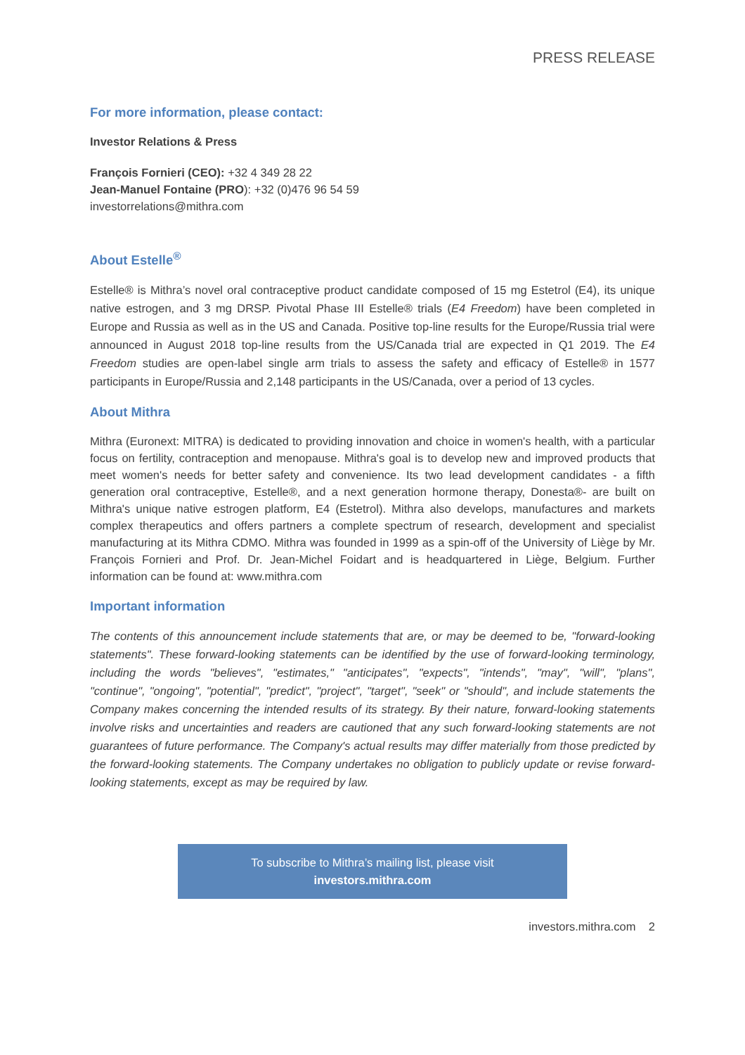PRESS RELEASE
For more information, please contact:
Investor Relations & Press
François Fornieri (CEO): +32 4 349 28 22
Jean-Manuel Fontaine (PRO): +32 (0)476 96 54 59
investorrelations@mithra.com
About Estelle<sup>®</sup>
Estelle® is Mithra’s novel oral contraceptive product candidate composed of 15 mg Estetrol (E4), its unique native estrogen, and 3 mg DRSP. Pivotal Phase III Estelle® trials (E4 Freedom) have been completed in Europe and Russia as well as in the US and Canada. Positive top-line results for the Europe/Russia trial were announced in August 2018 top-line results from the US/Canada trial are expected in Q1 2019. The E4 Freedom studies are open-label single arm trials to assess the safety and efficacy of Estelle® in 1577 participants in Europe/Russia and 2,148 participants in the US/Canada, over a period of 13 cycles.
About Mithra
Mithra (Euronext: MITRA) is dedicated to providing innovation and choice in women's health, with a particular focus on fertility, contraception and menopause. Mithra's goal is to develop new and improved products that meet women's needs for better safety and convenience. Its two lead development candidates - a fifth generation oral contraceptive, Estelle®, and a next generation hormone therapy, Donesta®- are built on Mithra's unique native estrogen platform, E4 (Estetrol). Mithra also develops, manufactures and markets complex therapeutics and offers partners a complete spectrum of research, development and specialist manufacturing at its Mithra CDMO. Mithra was founded in 1999 as a spin-off of the University of Liège by Mr. François Fornieri and Prof. Dr. Jean-Michel Foidart and is headquartered in Liège, Belgium. Further information can be found at: www.mithra.com
Important information
The contents of this announcement include statements that are, or may be deemed to be, "forward-looking statements". These forward-looking statements can be identified by the use of forward-looking terminology, including the words "believes", "estimates," "anticipates", "expects", "intends", "may", "will", "plans", "continue", "ongoing", "potential", "predict", "project", "target", "seek" or "should", and include statements the Company makes concerning the intended results of its strategy. By their nature, forward-looking statements involve risks and uncertainties and readers are cautioned that any such forward-looking statements are not guarantees of future performance. The Company's actual results may differ materially from those predicted by the forward-looking statements. The Company undertakes no obligation to publicly update or revise forward-looking statements, except as may be required by law.
To subscribe to Mithra’s mailing list, please visit
investors.mithra.com
investors.mithra.com 2